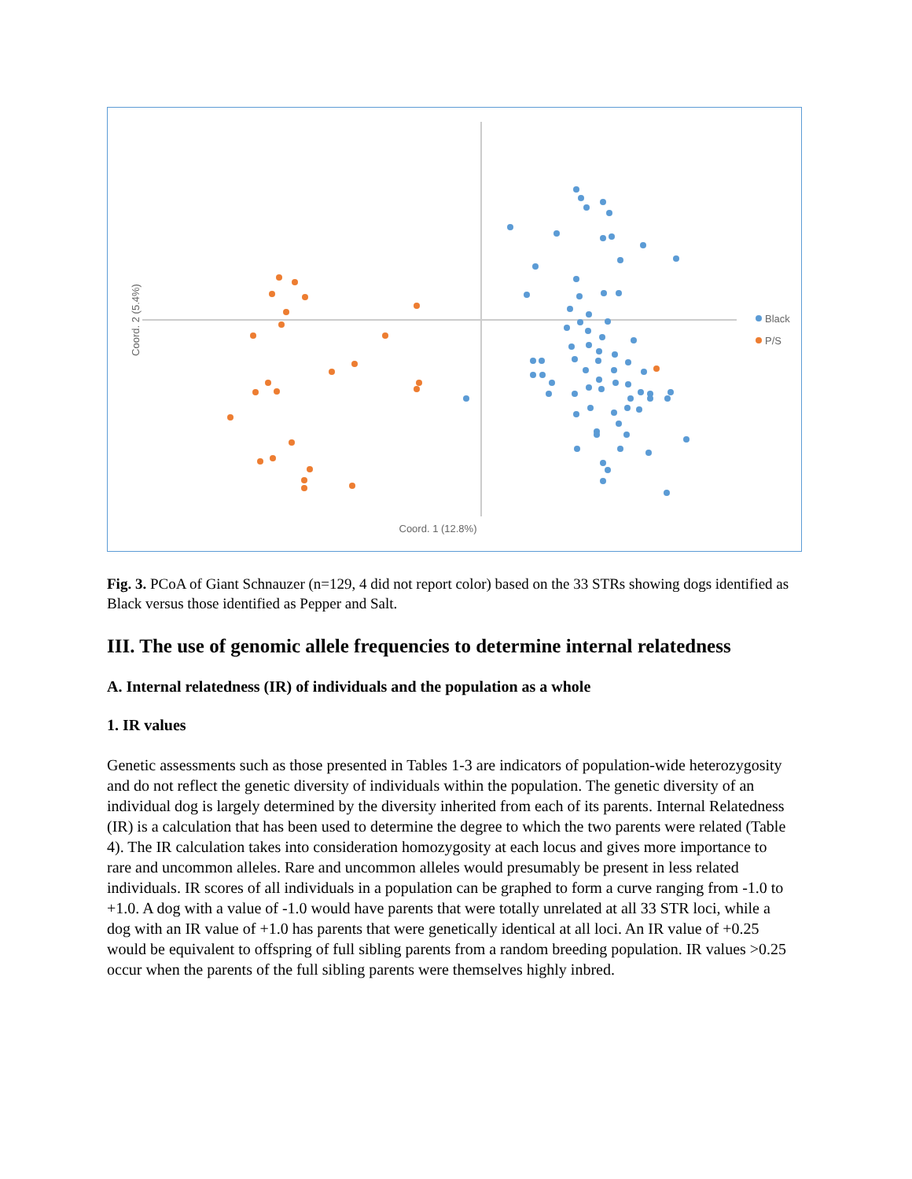Coord. 2 (5.4%)
Coord. 1 (12.8%)
Black
P/S
Fig. 3. PCoA of Giant Schnauzer (n=129, 4 did not report color) based on the 33 STRs showing dogs identified as Black versus those identified as Pepper and Salt.
III. The use of genomic allele frequencies to determine internal relatedness
A. Internal relatedness (IR) of individuals and the population as a whole
1. IR values
Genetic assessments such as those presented in Tables 1-3 are indicators of population-wide heterozygosity and do not reflect the genetic diversity of individuals within the population. The genetic diversity of an individual dog is largely determined by the diversity inherited from each of its parents. Internal Relatedness (IR) is a calculation that has been used to determine the degree to which the two parents were related (Table 4). The IR calculation takes into consideration homozygosity at each locus and gives more importance to rare and uncommon alleles. Rare and uncommon alleles would presumably be present in less related individuals. IR scores of all individuals in a population can be graphed to form a curve ranging from -1.0 to +1.0. A dog with a value of -1.0 would have parents that were totally unrelated at all 33 STR loci, while a dog with an IR value of +1.0 has parents that were genetically identical at all loci. An IR value of +0.25 would be equivalent to offspring of full sibling parents from a random breeding population. IR values >0.25 occur when the parents of the full sibling parents were themselves highly inbred.